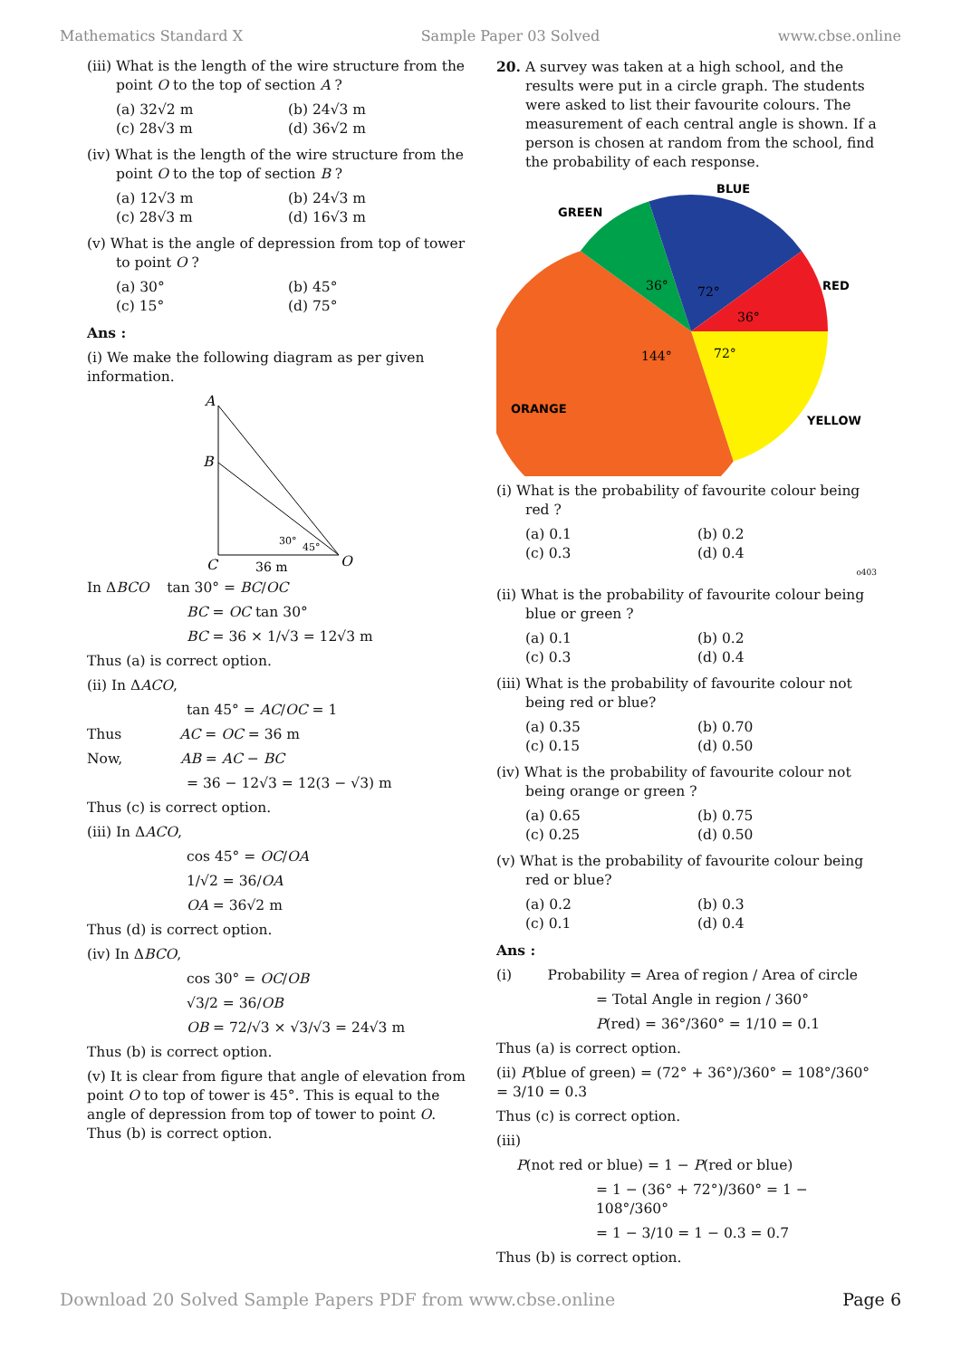Mathematics Standard X Sample Paper 03 Solved www.cbse.online
(iii) What is the length of the wire structure from the point O to the top of section A ?
(a) 32√2 m (b) 24√3 m (c) 28√3 m (d) 36√2 m
(iv) What is the length of the wire structure from the point O to the top of section B ?
(a) 12√3 m (b) 24√3 m (c) 28√3 m (d) 16√3 m
(v) What is the angle of depression from top of tower to point O ?
(a) 30° (b) 45° (c) 15° (d) 75°
Ans :
(i) We make the following diagram as per given information.
A
B
C
O
36 m
30°
45°
In ΔBCO tan 30° = BC/OC
BC = OC tan 30°
BC = 36 × 1/√3 = 12√3 m
Thus (a) is correct option.
(ii) In ΔACO,
tan 45° = AC/OC = 1
Thus AC = OC = 36 m
Now, AB = AC − BC
= 36 − 12√3 = 12(3 − √3) m
Thus (c) is correct option.
(iii) In ΔACO,
cos 45° = OC/OA
1/√2 = 36/OA
OA = 36√2 m
Thus (d) is correct option.
(iv) In ΔBCO,
cos 30° = OC/OB
√3/2 = 36/OB
OB = 72/√3 × √3/√3 = 24√3 m
Thus (b) is correct option.
(v) It is clear from figure that angle of elevation from point O to top of tower is 45°. This is equal to the angle of depression from top of tower to point O. Thus (b) is correct option.
20. A survey was taken at a high school, and the results were put in a circle graph. The students were asked to list their favourite colours. The measurement of each central angle is shown. If a person is chosen at random from the school, find the probability of each response.
BLUE
GREEN
RED
ORANGE
YELLOW
36°
72°
36°
144°
72°
(i) What is the probability of favourite colour being red ?
(a) 0.1 (b) 0.2 (c) 0.3 (d) 0.4
o403
(ii) What is the probability of favourite colour being blue or green ?
(a) 0.1 (b) 0.2 (c) 0.3 (d) 0.4
(iii) What is the probability of favourite colour not being red or blue?
(a) 0.35 (b) 0.70 (c) 0.15 (d) 0.50
(iv) What is the probability of favourite colour not being orange or green ?
(a) 0.65 (b) 0.75 (c) 0.25 (d) 0.50
(v) What is the probability of favourite colour being red or blue?
(a) 0.2 (b) 0.3 (c) 0.1 (d) 0.4
Ans :
(i) Probability = Area of region / Area of circle
= Total Angle in region / 360°
P(red) = 36°/360° = 1/10 = 0.1
Thus (a) is correct option.
(ii) P(blue of green) = (72° + 36°)/360° = 108°/360° = 3/10 = 0.3
Thus (c) is correct option.
(iii)
P(not red or blue) = 1 − P(red or blue)
= 1 − (36° + 72°)/360° = 1 − 108°/360°
= 1 − 3/10 = 1 − 0.3 = 0.7
Thus (b) is correct option.
Download 20 Solved Sample Papers PDF from www.cbse.online Page 6